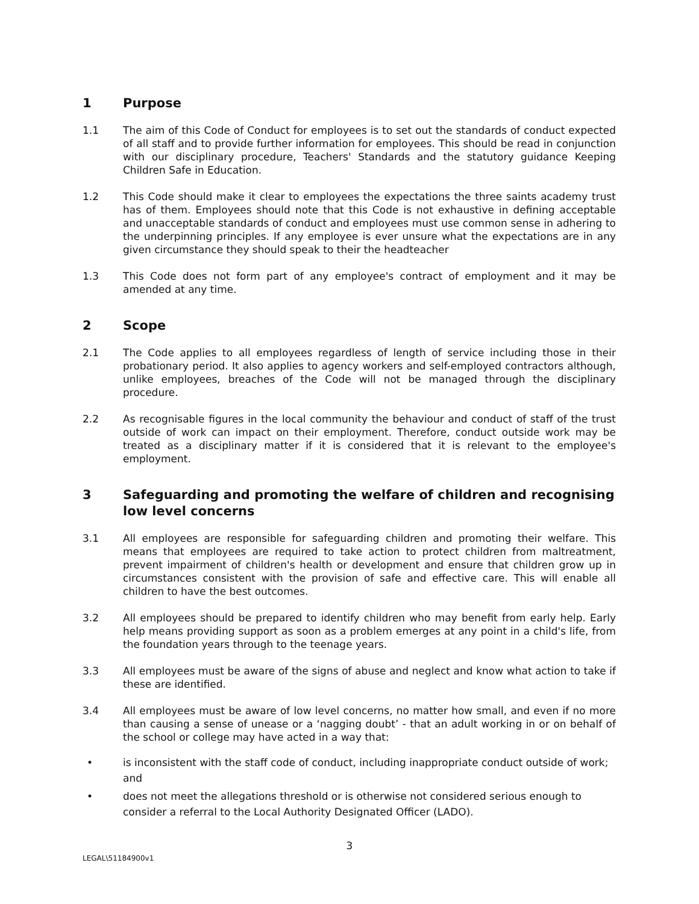1 Purpose
1.1 The aim of this Code of Conduct for employees is to set out the standards of conduct expected of all staff and to provide further information for employees. This should be read in conjunction with our disciplinary procedure, Teachers' Standards and the statutory guidance Keeping Children Safe in Education.
1.2 This Code should make it clear to employees the expectations the three saints academy trust has of them. Employees should note that this Code is not exhaustive in defining acceptable and unacceptable standards of conduct and employees must use common sense in adhering to the underpinning principles. If any employee is ever unsure what the expectations are in any given circumstance they should speak to their the headteacher
1.3 This Code does not form part of any employee's contract of employment and it may be amended at any time.
2 Scope
2.1 The Code applies to all employees regardless of length of service including those in their probationary period. It also applies to agency workers and self-employed contractors although, unlike employees, breaches of the Code will not be managed through the disciplinary procedure.
2.2 As recognisable figures in the local community the behaviour and conduct of staff of the trust outside of work can impact on their employment. Therefore, conduct outside work may be treated as a disciplinary matter if it is considered that it is relevant to the employee's employment.
3 Safeguarding and promoting the welfare of children and recognising low level concerns
3.1 All employees are responsible for safeguarding children and promoting their welfare. This means that employees are required to take action to protect children from maltreatment, prevent impairment of children's health or development and ensure that children grow up in circumstances consistent with the provision of safe and effective care. This will enable all children to have the best outcomes.
3.2 All employees should be prepared to identify children who may benefit from early help. Early help means providing support as soon as a problem emerges at any point in a child's life, from the foundation years through to the teenage years.
3.3 All employees must be aware of the signs of abuse and neglect and know what action to take if these are identified.
3.4 All employees must be aware of low level concerns, no matter how small, and even if no more than causing a sense of unease or a ‘nagging doubt’ - that an adult working in or on behalf of the school or college may have acted in a way that:
• is inconsistent with the staff code of conduct, including inappropriate conduct outside of work; and
• does not meet the allegations threshold or is otherwise not considered serious enough to consider a referral to the Local Authority Designated Officer (LADO).
3
LEGAL\51184900v1